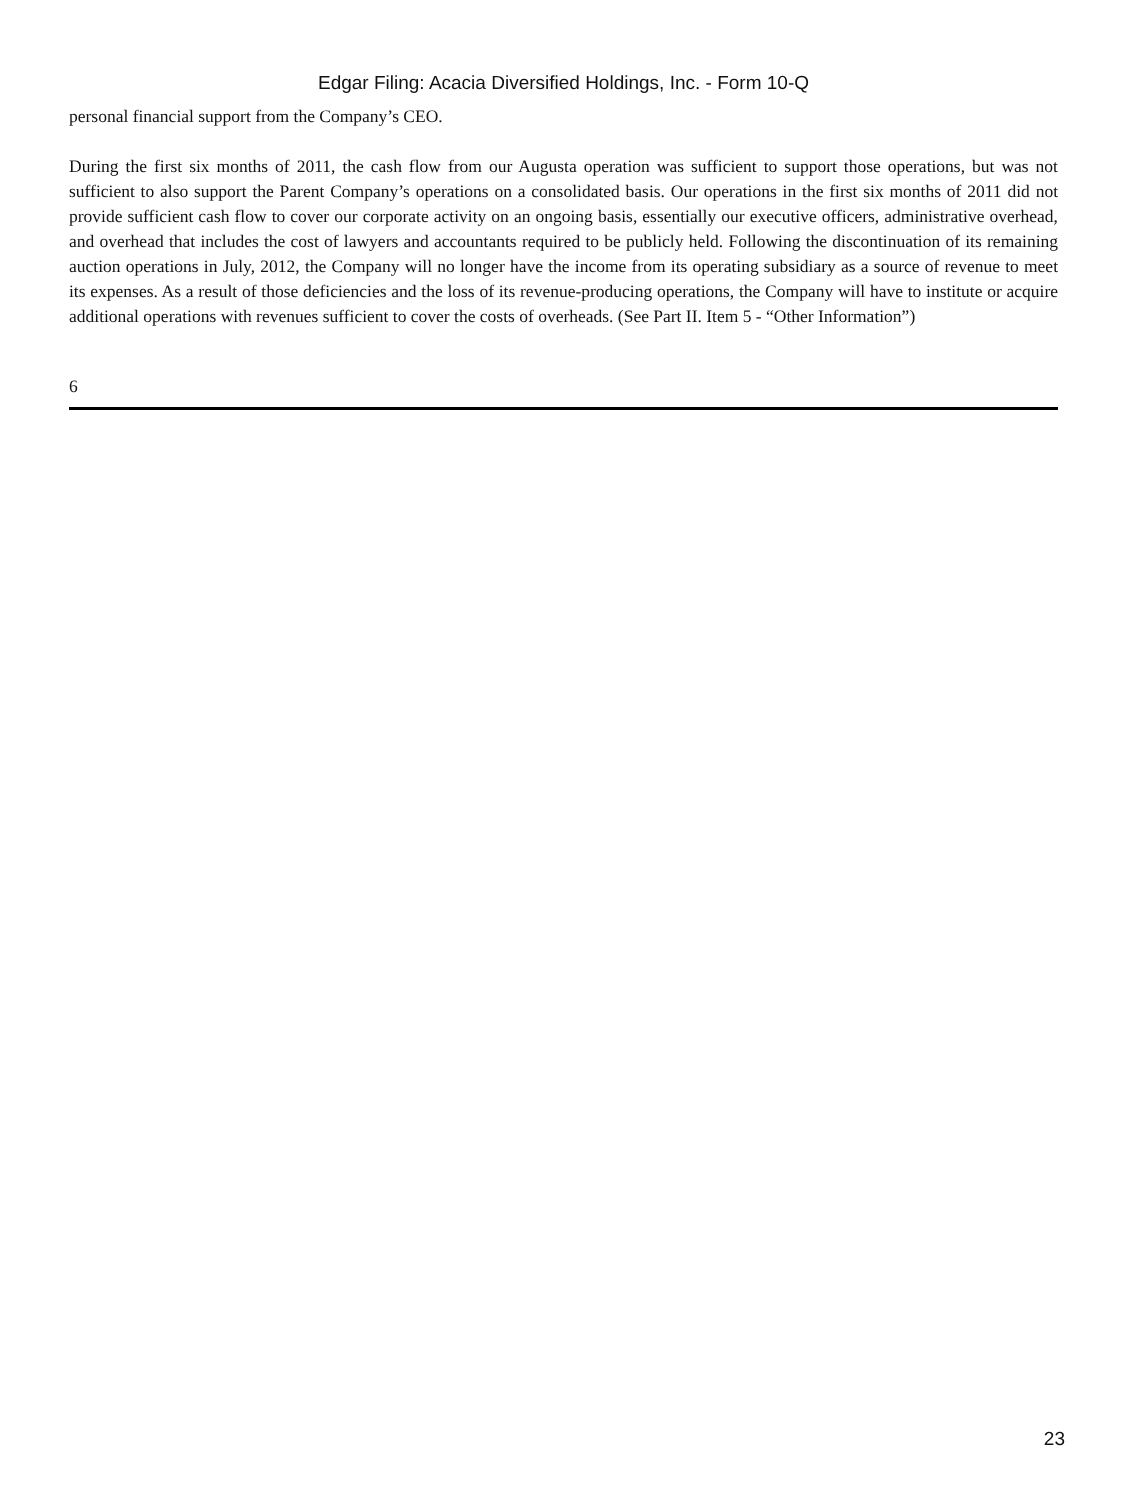Edgar Filing: Acacia Diversified Holdings, Inc. - Form 10-Q
personal financial support from the Company’s CEO.
During the first six months of 2011, the cash flow from our Augusta operation was sufficient to support those operations, but was not sufficient to also support the Parent Company’s operations on a consolidated basis. Our operations in the first six months of 2011 did not provide sufficient cash flow to cover our corporate activity on an ongoing basis, essentially our executive officers, administrative overhead, and overhead that includes the cost of lawyers and accountants required to be publicly held. Following the discontinuation of its remaining auction operations in July, 2012, the Company will no longer have the income from its operating subsidiary as a source of revenue to meet its expenses. As a result of those deficiencies and the loss of its revenue-producing operations, the Company will have to institute or acquire additional operations with revenues sufficient to cover the costs of overheads. (See Part II. Item 5 - “Other Information”)
6
23